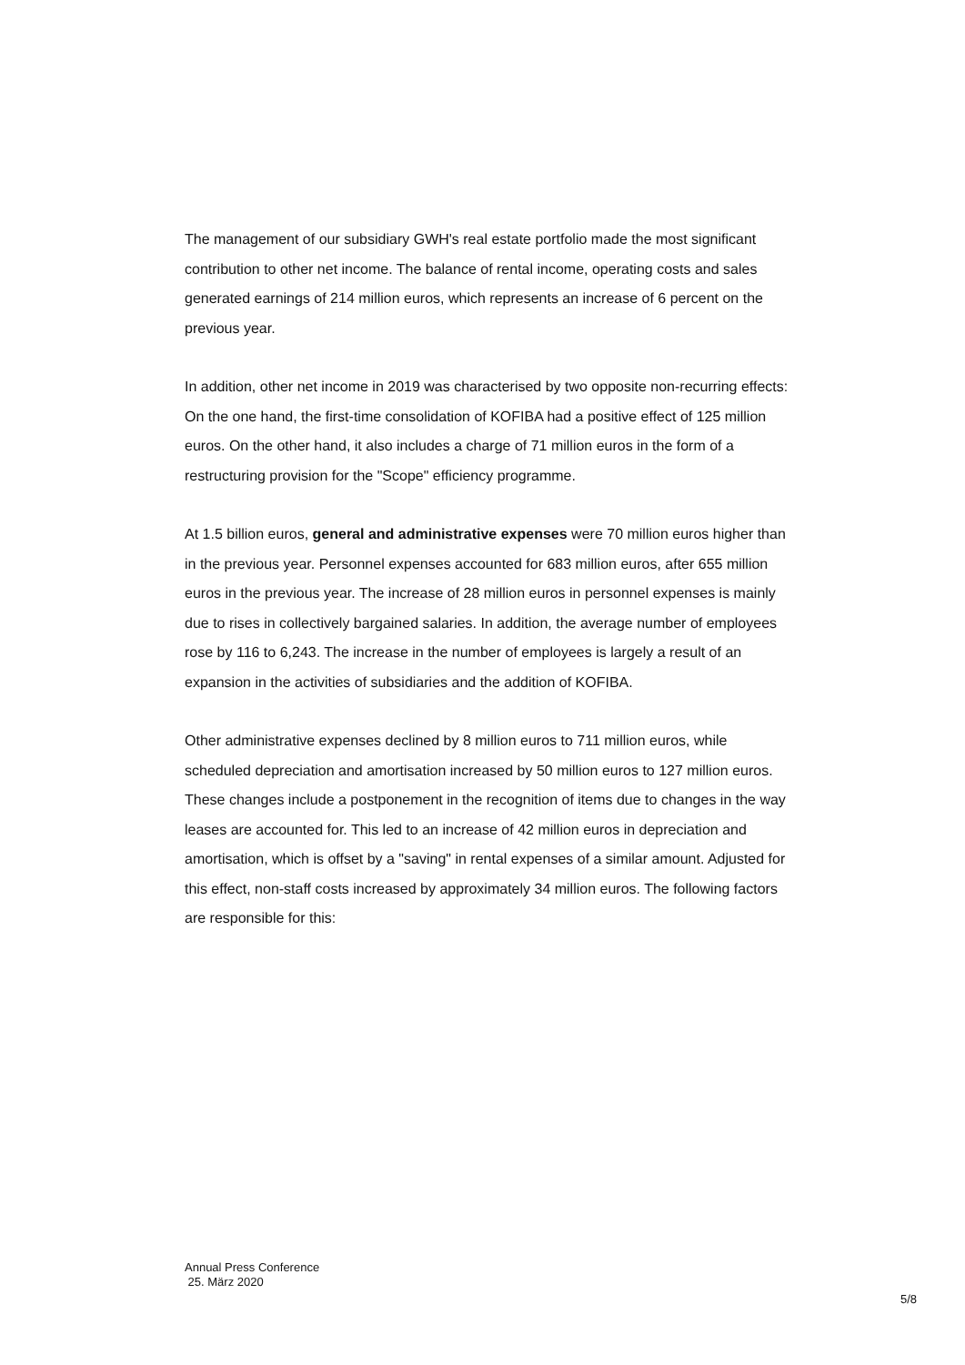The management of our subsidiary GWH's real estate portfolio made the most significant contribution to other net income. The balance of rental income, operating costs and sales generated earnings of 214 million euros, which represents an increase of 6 percent on the previous year.
In addition, other net income in 2019 was characterised by two opposite non-recurring effects:
On the one hand, the first-time consolidation of KOFIBA had a positive effect of 125 million euros. On the other hand, it also includes a charge of 71 million euros in the form of a restructuring provision for the "Scope" efficiency programme.
At 1.5 billion euros, general and administrative expenses were 70 million euros higher than in the previous year. Personnel expenses accounted for 683 million euros, after 655 million euros in the previous year. The increase of 28 million euros in personnel expenses is mainly due to rises in collectively bargained salaries. In addition, the average number of employees rose by 116 to 6,243. The increase in the number of employees is largely a result of an expansion in the activities of subsidiaries and the addition of KOFIBA.
Other administrative expenses declined by 8 million euros to 711 million euros, while scheduled depreciation and amortisation increased by 50 million euros to 127 million euros. These changes include a postponement in the recognition of items due to changes in the way leases are accounted for. This led to an increase of 42 million euros in depreciation and amortisation, which is offset by a "saving" in rental expenses of a similar amount. Adjusted for this effect, non-staff costs increased by approximately 34 million euros. The following factors are responsible for this:
Annual Press Conference
25. März 2020
5/8